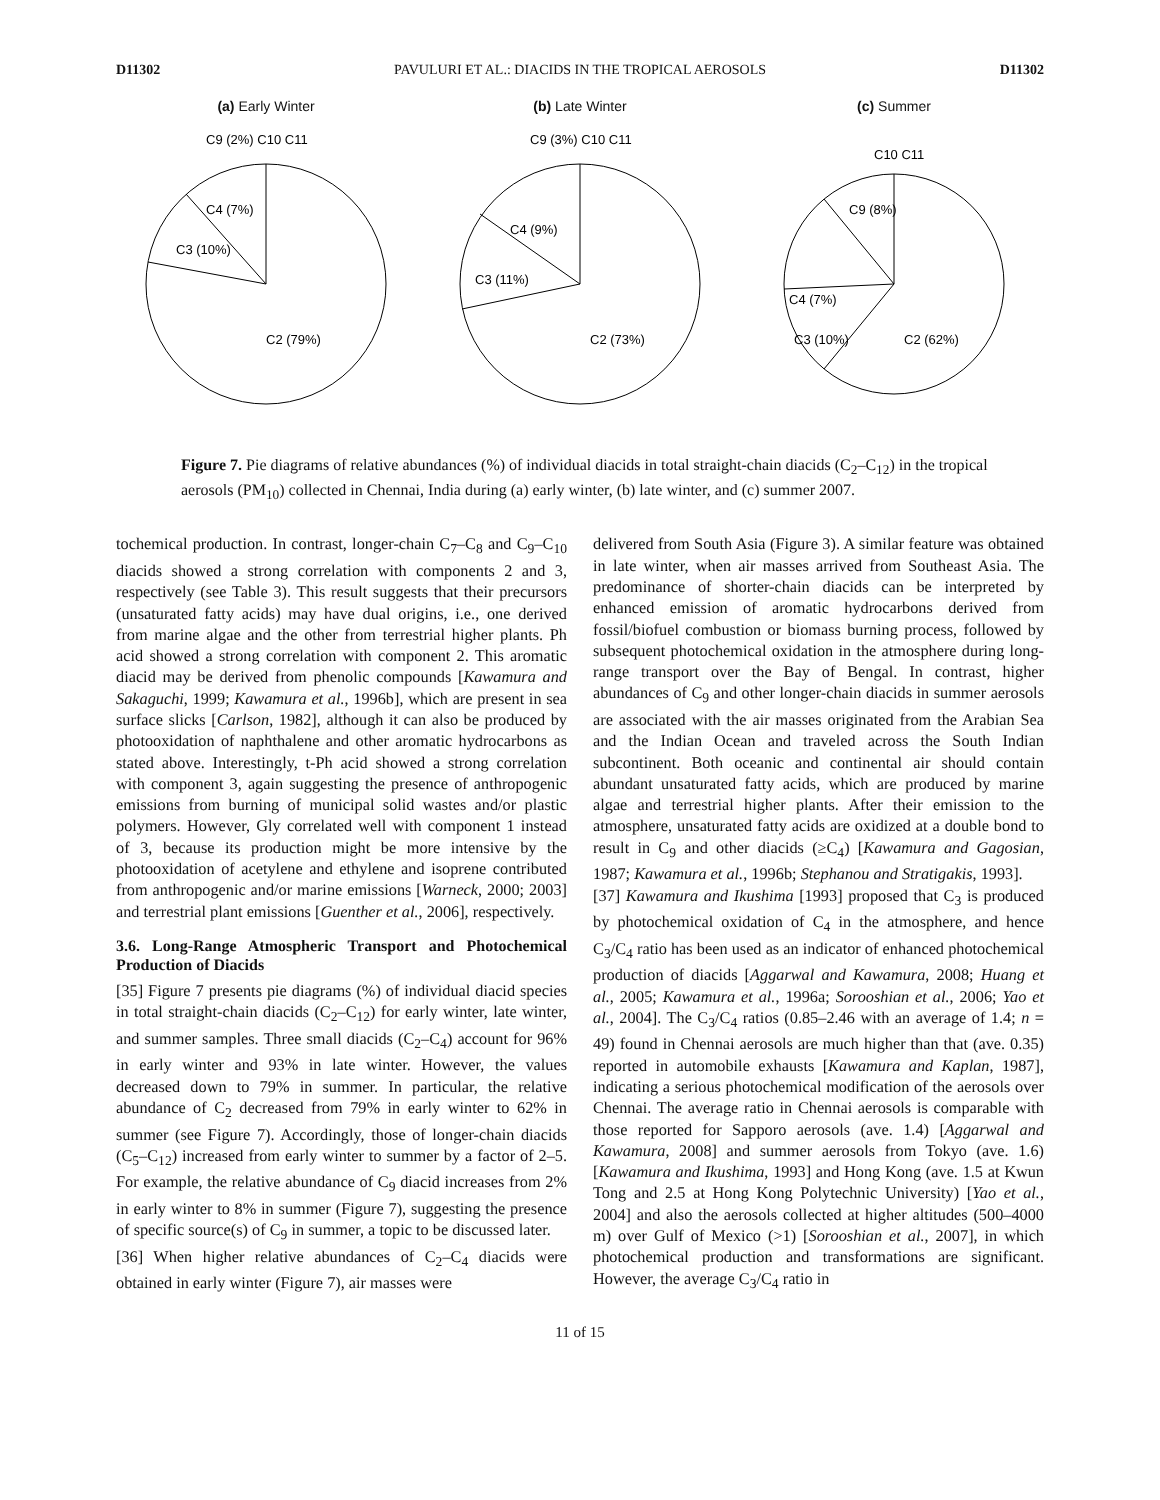D11302 PAVULURI ET AL.: DIACIDS IN THE TROPICAL AEROSOLS D11302
(a) Early Winter
C2 (79%)
C3 (10%)
C4 (7%)
C9 (2%) C10 C11
(b) Late Winter
C2 (73%)
C3 (11%)
C4 (9%)
C9 (3%) C10 C11
(c) Summer
C2 (62%)
C3 (10%)
C4 (7%)
C9 (8%)
C10 C11
Figure 7. Pie diagrams of relative abundances (%) of individual diacids in total straight-chain diacids (C<sub>2</sub>–C<sub>12</sub>) in the tropical aerosols (PM<sub>10</sub>) collected in Chennai, India during (a) early winter, (b) late winter, and (c) summer 2007.
tochemical production. In contrast, longer-chain C<sub>7</sub>–C<sub>8</sub> and C<sub>9</sub>–C<sub>10</sub> diacids showed a strong correlation with components 2 and 3, respectively (see Table 3). This result suggests that their precursors (unsaturated fatty acids) may have dual origins, i.e., one derived from marine algae and the other from terrestrial higher plants. Ph acid showed a strong correlation with component 2. This aromatic diacid may be derived from phenolic compounds [Kawamura and Sakaguchi, 1999; Kawamura et al., 1996b], which are present in sea surface slicks [Carlson, 1982], although it can also be produced by photooxidation of naphthalene and other aromatic hydrocarbons as stated above. Interestingly, t-Ph acid showed a strong correlation with component 3, again suggesting the presence of anthropogenic emissions from burning of municipal solid wastes and/or plastic polymers. However, Gly correlated well with component 1 instead of 3, because its production might be more intensive by the photooxidation of acetylene and ethylene and isoprene contributed from anthropogenic and/or marine emissions [Warneck, 2000; 2003] and terrestrial plant emissions [Guenther et al., 2006], respectively.
3.6. Long-Range Atmospheric Transport and Photochemical Production of Diacids
[35] Figure 7 presents pie diagrams (%) of individual diacid species in total straight-chain diacids (C<sub>2</sub>–C<sub>12</sub>) for early winter, late winter, and summer samples. Three small diacids (C<sub>2</sub>–C<sub>4</sub>) account for 96% in early winter and 93% in late winter. However, the values decreased down to 79% in summer. In particular, the relative abundance of C<sub>2</sub> decreased from 79% in early winter to 62% in summer (see Figure 7). Accordingly, those of longer-chain diacids (C<sub>5</sub>–C<sub>12</sub>) increased from early winter to summer by a factor of 2–5. For example, the relative abundance of C<sub>9</sub> diacid increases from 2% in early winter to 8% in summer (Figure 7), suggesting the presence of specific source(s) of C<sub>9</sub> in summer, a topic to be discussed later.
[36] When higher relative abundances of C<sub>2</sub>–C<sub>4</sub> diacids were obtained in early winter (Figure 7), air masses were
delivered from South Asia (Figure 3). A similar feature was obtained in late winter, when air masses arrived from Southeast Asia. The predominance of shorter-chain diacids can be interpreted by enhanced emission of aromatic hydrocarbons derived from fossil/biofuel combustion or biomass burning process, followed by subsequent photochemical oxidation in the atmosphere during long-range transport over the Bay of Bengal. In contrast, higher abundances of C<sub>9</sub> and other longer-chain diacids in summer aerosols are associated with the air masses originated from the Arabian Sea and the Indian Ocean and traveled across the South Indian subcontinent. Both oceanic and continental air should contain abundant unsaturated fatty acids, which are produced by marine algae and terrestrial higher plants. After their emission to the atmosphere, unsaturated fatty acids are oxidized at a double bond to result in C<sub>9</sub> and other diacids (≥C<sub>4</sub>) [Kawamura and Gagosian, 1987; Kawamura et al., 1996b; Stephanou and Stratigakis, 1993].
[37] Kawamura and Ikushima [1993] proposed that C<sub>3</sub> is produced by photochemical oxidation of C<sub>4</sub> in the atmosphere, and hence C<sub>3</sub>/C<sub>4</sub> ratio has been used as an indicator of enhanced photochemical production of diacids [Aggarwal and Kawamura, 2008; Huang et al., 2005; Kawamura et al., 1996a; Sorooshian et al., 2006; Yao et al., 2004]. The C<sub>3</sub>/C<sub>4</sub> ratios (0.85–2.46 with an average of 1.4; n = 49) found in Chennai aerosols are much higher than that (ave. 0.35) reported in automobile exhausts [Kawamura and Kaplan, 1987], indicating a serious photochemical modification of the aerosols over Chennai. The average ratio in Chennai aerosols is comparable with those reported for Sapporo aerosols (ave. 1.4) [Aggarwal and Kawamura, 2008] and summer aerosols from Tokyo (ave. 1.6) [Kawamura and Ikushima, 1993] and Hong Kong (ave. 1.5 at Kwun Tong and 2.5 at Hong Kong Polytechnic University) [Yao et al., 2004] and also the aerosols collected at higher altitudes (500–4000 m) over Gulf of Mexico (>1) [Sorooshian et al., 2007], in which photochemical production and transformations are significant. However, the average C<sub>3</sub>/C<sub>4</sub> ratio in
11 of 15